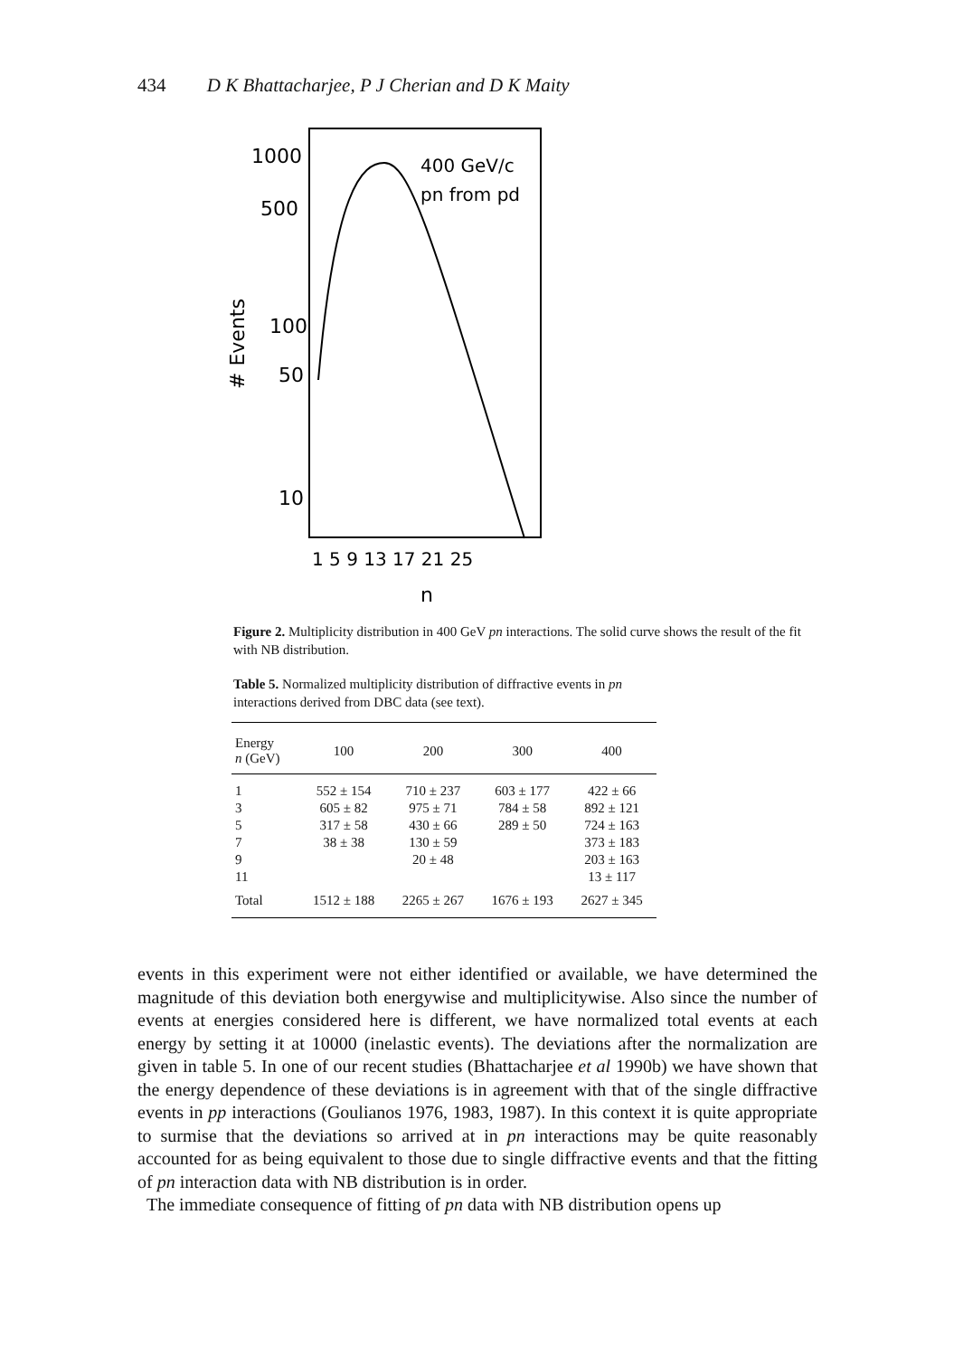434 D K Bhattacharjee, P J Cherian and D K Maity
1000
500
100
50
10
# Events
400 GeV/c
pn from pd
1 5 9 13 17 21 25
n
Figure 2. Multiplicity distribution in 400 GeV pn interactions. The solid curve shows the result of the fit with NB distribution.
Table 5. Normalized multiplicity distribution of diffractive events in pn interactions derived from DBC data (see text).
| Energy n (GeV) | 100 | 200 | 300 | 400 |
| --- | --- | --- | --- | --- |
| 1 | 552 ± 154 | 710 ± 237 | 603 ± 177 | 422 ± 66 |
| 3 | 605 ± 82 | 975 ± 71 | 784 ± 58 | 892 ± 121 |
| 5 | 317 ± 58 | 430 ± 66 | 289 ± 50 | 724 ± 163 |
| 7 | 38 ± 38 | 130 ± 59 | | 373 ± 183 |
| 9 | | 20 ± 48 | | 203 ± 163 |
| 11 | | | | 13 ± 117 |
| Total | 1512 ± 188 | 2265 ± 267 | 1676 ± 193 | 2627 ± 345 |
events in this experiment were not either identified or available, we have determined the magnitude of this deviation both energywise and multiplicitywise. Also since the number of events at energies considered here is different, we have normalized total events at each energy by setting it at 10000 (inelastic events). The deviations after the normalization are given in table 5. In one of our recent studies (Bhattacharjee et al 1990b) we have shown that the energy dependence of these deviations is in agreement with that of the single diffractive events in pp interactions (Goulianos 1976, 1983, 1987). In this context it is quite appropriate to surmise that the deviations so arrived at in pn interactions may be quite reasonably accounted for as being equivalent to those due to single diffractive events and that the fitting of pn interaction data with NB distribution is in order.
The immediate consequence of fitting of pn data with NB distribution opens up